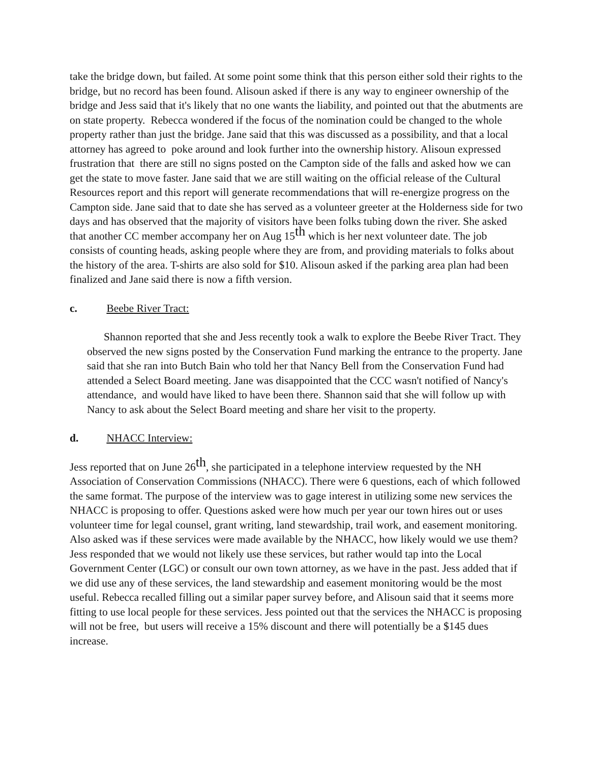take the bridge down, but failed. At some point some think that this person either sold their rights to the bridge, but no record has been found. Alisoun asked if there is any way to engineer ownership of the bridge and Jess said that it's likely that no one wants the liability, and pointed out that the abutments are on state property. Rebecca wondered if the focus of the nomination could be changed to the whole property rather than just the bridge. Jane said that this was discussed as a possibility, and that a local attorney has agreed to poke around and look further into the ownership history. Alisoun expressed frustration that there are still no signs posted on the Campton side of the falls and asked how we can get the state to move faster. Jane said that we are still waiting on the official release of the Cultural Resources report and this report will generate recommendations that will re-energize progress on the Campton side. Jane said that to date she has served as a volunteer greeter at the Holderness side for two days and has observed that the majority of visitors have been folks tubing down the river. She asked that another CC member accompany her on Aug 15<sup>th</sup> which is her next volunteer date. The job consists of counting heads, asking people where they are from, and providing materials to folks about the history of the area. T-shirts are also sold for $10. Alisoun asked if the parking area plan had been finalized and Jane said there is now a fifth version.
c. Beebe River Tract:
Shannon reported that she and Jess recently took a walk to explore the Beebe River Tract. They observed the new signs posted by the Conservation Fund marking the entrance to the property. Jane said that she ran into Butch Bain who told her that Nancy Bell from the Conservation Fund had attended a Select Board meeting. Jane was disappointed that the CCC wasn't notified of Nancy's attendance, and would have liked to have been there. Shannon said that she will follow up with Nancy to ask about the Select Board meeting and share her visit to the property.
d. NHACC Interview:
Jess reported that on June 26<sup>th</sup>, she participated in a telephone interview requested by the NH Association of Conservation Commissions (NHACC). There were 6 questions, each of which followed the same format. The purpose of the interview was to gage interest in utilizing some new services the NHACC is proposing to offer. Questions asked were how much per year our town hires out or uses volunteer time for legal counsel, grant writing, land stewardship, trail work, and easement monitoring. Also asked was if these services were made available by the NHACC, how likely would we use them? Jess responded that we would not likely use these services, but rather would tap into the Local Government Center (LGC) or consult our own town attorney, as we have in the past. Jess added that if we did use any of these services, the land stewardship and easement monitoring would be the most useful. Rebecca recalled filling out a similar paper survey before, and Alisoun said that it seems more fitting to use local people for these services. Jess pointed out that the services the NHACC is proposing will not be free, but users will receive a 15% discount and there will potentially be a $145 dues increase.